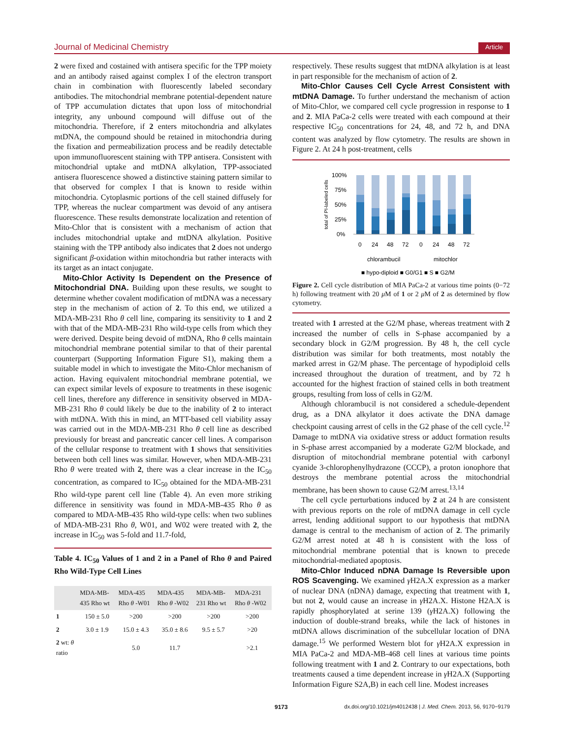Journal of Medicinal Chemistry Article
2 were fixed and costained with antisera specific for the TPP moiety and an antibody raised against complex I of the electron transport chain in combination with fluorescently labeled secondary antibodies. The mitochondrial membrane potential-dependent nature of TPP accumulation dictates that upon loss of mitochondrial integrity, any unbound compound will diffuse out of the mitochondria. Therefore, if 2 enters mitochondria and alkylates mtDNA, the compound should be retained in mitochondria during the fixation and permeabilization process and be readily detectable upon immunofluorescent staining with TPP antisera. Consistent with mitochondrial uptake and mtDNA alkylation, TPP-associated antisera fluorescence showed a distinctive staining pattern similar to that observed for complex I that is known to reside within mitochondria. Cytoplasmic portions of the cell stained diffusely for TPP, whereas the nuclear compartment was devoid of any antisera fluorescence. These results demonstrate localization and retention of Mito-Chlor that is consistent with a mechanism of action that includes mitochondrial uptake and mtDNA alkylation. Positive staining with the TPP antibody also indicates that 2 does not undergo significant β-oxidation within mitochondria but rather interacts with its target as an intact conjugate.
Mito-Chlor Activity Is Dependent on the Presence of Mitochondrial DNA. Building upon these results, we sought to determine whether covalent modification of mtDNA was a necessary step in the mechanism of action of 2. To this end, we utilized a MDA-MB-231 Rho θ cell line, comparing its sensitivity to 1 and 2 with that of the MDA-MB-231 Rho wild-type cells from which they were derived. Despite being devoid of mtDNA, Rho θ cells maintain mitochondrial membrane potential similar to that of their parental counterpart (Supporting Information Figure S1), making them a suitable model in which to investigate the Mito-Chlor mechanism of action. Having equivalent mitochondrial membrane potential, we can expect similar levels of exposure to treatments in these isogenic cell lines, therefore any difference in sensitivity observed in MDA-MB-231 Rho θ could likely be due to the inability of 2 to interact with mtDNA. With this in mind, an MTT-based cell viability assay was carried out in the MDA-MB-231 Rho θ cell line as described previously for breast and pancreatic cancer cell lines. A comparison of the cellular response to treatment with 1 shows that sensitivities between both cell lines was similar. However, when MDA-MB-231 Rho θ were treated with 2, there was a clear increase in the IC<sub>50</sub> concentration, as compared to IC<sub>50</sub> obtained for the MDA-MB-231 Rho wild-type parent cell line (Table 4). An even more striking difference in sensitivity was found in MDA-MB-435 Rho θ as compared to MDA-MB-435 Rho wild-type cells: when two sublines of MDA-MB-231 Rho θ, W01, and W02 were treated with 2, the increase in IC<sub>50</sub> was 5-fold and 11.7-fold,
Table 4. IC<sub>50</sub> Values of 1 and 2 in a Panel of Rho θ and Paired Rho Wild-Type Cell Lines
| | MDA-MB-435 Rho wt | MDA-435 Rho θ -W01 | MDA-435 Rho θ -W02 | MDA-MB-231 Rho wt | MDA-231 Rho θ -W02 |
| --- | --- | --- | --- | --- | --- |
| 1 | 150 ± 5.0 | >200 | >200 | >200 | >200 |
| 2 | 3.0 ± 1.9 | 15.0 ± 4.3 | 35.0 ± 8.6 | 9.5 ± 5.7 | >20 |
| 2 wt: θ ratio | | 5.0 | 11.7 | | >2.1 |
respectively. These results suggest that mtDNA alkylation is at least in part responsible for the mechanism of action of 2.
Mito-Chlor Causes Cell Cycle Arrest Consistent with mtDNA Damage. To further understand the mechanism of action of Mito-Chlor, we compared cell cycle progression in response to 1 and 2. MIA PaCa-2 cells were treated with each compound at their respective IC<sub>50</sub> concentrations for 24, 48, and 72 h, and DNA content was analyzed by flow cytometry. The results are shown in Figure 2. At 24 h post-treatment, cells
total of PI-labeled cells
100%
75%
50%
25%
0%
0
24
48
72
0
24
48
72
chlorambucil
mitochlor
■ hypo-diploid ■ G0/G1 ■ S ■ G2/M
Figure 2. Cell cycle distribution of MIA PaCa-2 at various time points (0−72 h) following treatment with 20 μ M of 1 or 2 μ M of 2 as determined by flow cytometry.
treated with 1 arrested at the G2/M phase, whereas treatment with 2 increased the number of cells in S-phase accompanied by a secondary block in G2/M progression. By 48 h, the cell cycle distribution was similar for both treatments, most notably the marked arrest in G2/M phase. The percentage of hypodiploid cells increased throughout the duration of treatment, and by 72 h accounted for the highest fraction of stained cells in both treatment groups, resulting from loss of cells in G2/M.
Although chlorambucil is not considered a schedule-dependent drug, as a DNA alkylator it does activate the DNA damage checkpoint causing arrest of cells in the G2 phase of the cell cycle.<sup>12</sup> Damage to mtDNA via oxidative stress or adduct formation results in S-phase arrest accompanied by a moderate G2/M blockade, and disruption of mitochondrial membrane potential with carbonyl cyanide 3-chlorophenylhydrazone (CCCP), a proton ionophore that destroys the membrane potential across the mitochondrial membrane, has been shown to cause G2/M arrest.<sup>13,14</sup>
The cell cycle perturbations induced by 2 at 24 h are consistent with previous reports on the role of mtDNA damage in cell cycle arrest, lending additional support to our hypothesis that mtDNA damage is central to the mechanism of action of 2. The primarily G2/M arrest noted at 48 h is consistent with the loss of mitochondrial membrane potential that is known to precede mitochondrial-mediated apoptosis.
Mito-Chlor Induced nDNA Damage Is Reversible upon ROS Scavenging. We examined γ H2A.X expression as a marker of nuclear DNA (nDNA) damage, expecting that treatment with 1, but not 2, would cause an increase in γ H2A.X. Histone H2A.X is rapidly phosphorylated at serine 139 (γ H2A.X) following the induction of double-strand breaks, while the lack of histones in mtDNA allows discrimination of the subcellular location of DNA damage.<sup>15</sup> We performed Western blot for γ H2A.X expression in MIA PaCa-2 and MDA-MB-468 cell lines at various time points following treatment with 1 and 2. Contrary to our expectations, both treatments caused a time dependent increase in γ H2A.X (Supporting Information Figure S2A,B) in each cell line. Modest increases
9173 dx.doi.org/10.1021/jm4012438 | J. Med. Chem. 2013, 56, 9170−9179